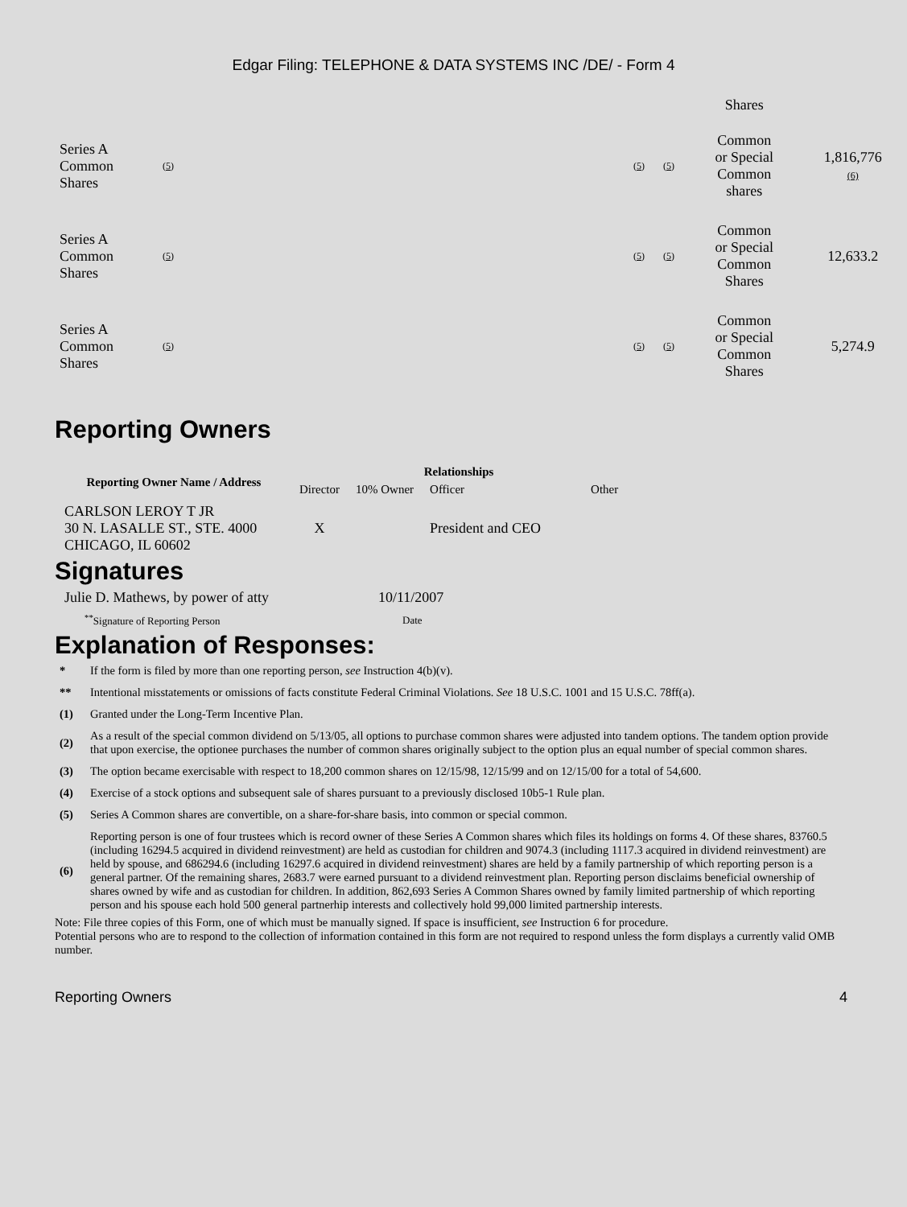Edgar Filing: TELEPHONE & DATA SYSTEMS INC /DE/ - Form 4
| | | | | | Shares | |
| Series A Common Shares | (5) | | (5) | (5) | Common or Special Common shares | 1,816,776 (6) |
| Series A Common Shares | (5) | | (5) | (5) | Common or Special Common Shares | 12,633.2 |
| Series A Common Shares | (5) | | (5) | (5) | Common or Special Common Shares | 5,274.9 |
Reporting Owners
| Reporting Owner Name / Address | Relationships | | | |
| --- | --- | --- | --- | --- |
| | Director | 10% Owner | Officer | Other |
| CARLSON LEROY T JR 30 N. LASALLE ST., STE. 4000 CHICAGO, IL 60602 | X | | President and CEO | |
Signatures
| Julie D. Mathews, by power of atty | 10/11/2007 |
| <sup>**</sup> Signature of Reporting Person | Date |
Explanation of Responses:
| * | If the form is filed by more than one reporting person, see Instruction 4(b)(v). |
| ** | Intentional misstatements or omissions of facts constitute Federal Criminal Violations. See 18 U.S.C. 1001 and 15 U.S.C. 78ff(a). |
| (1) | Granted under the Long-Term Incentive Plan. |
| (2) | As a result of the special common dividend on 5/13/05, all options to purchase common shares were adjusted into tandem options. The tandem option provide that upon exercise, the optionee purchases the number of common shares originally subject to the option plus an equal number of special common shares. |
| (3) | The option became exercisable with respect to 18,200 common shares on 12/15/98, 12/15/99 and on 12/15/00 for a total of 54,600. |
| (4) | Exercise of a stock options and subsequent sale of shares pursuant to a previously disclosed 10b5-1 Rule plan. |
| (5) | Series A Common shares are convertible, on a share-for-share basis, into common or special common. |
| (6) | Reporting person is one of four trustees which is record owner of these Series A Common shares which files its holdings on forms 4. Of these shares, 83760.5 (including 16294.5 acquired in dividend reinvestment) are held as custodian for children and 9074.3 (including 1117.3 acquired in dividend reinvestment) are held by spouse, and 686294.6 (including 16297.6 acquired in dividend reinvestment) shares are held by a family partnership of which reporting person is a general partner. Of the remaining shares, 2683.7 were earned pursuant to a dividend reinvestment plan. Reporting person disclaims beneficial ownership of shares owned by wife and as custodian for children. In addition, 862,693 Series A Common Shares owned by family limited partnership of which reporting person and his spouse each hold 500 general partnerhip interests and collectively hold 99,000 limited partnership interests. |
Note: File three copies of this Form, one of which must be manually signed. If space is insufficient, see Instruction 6 for procedure.
Potential persons who are to respond to the collection of information contained in this form are not required to respond unless the form displays a currently valid OMB number.
Reporting Owners 4